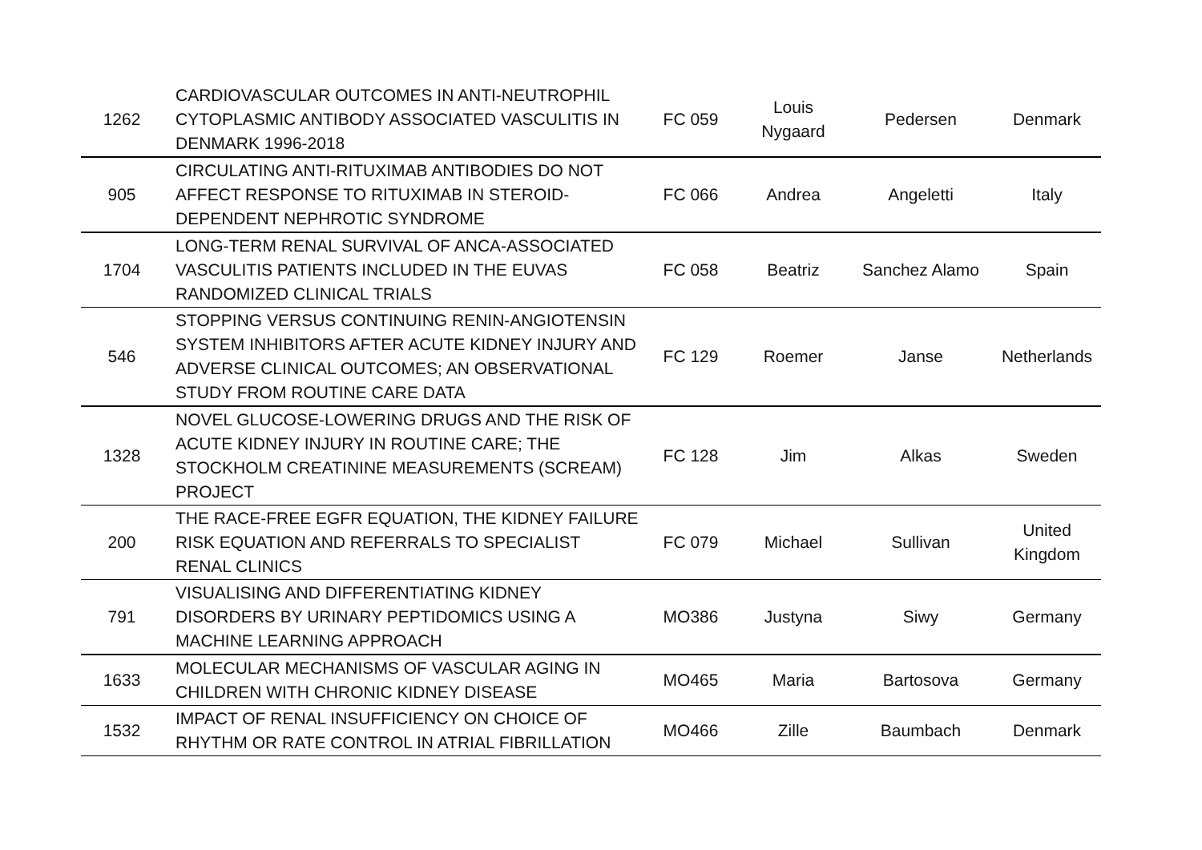| 1262 | CARDIOVASCULAR OUTCOMES IN ANTI-NEUTROPHIL CYTOPLASMIC ANTIBODY ASSOCIATED VASCULITIS IN DENMARK 1996-2018 | FC 059 | Louis Nygaard | Pedersen | Denmark |
| 905 | CIRCULATING ANTI-RITUXIMAB ANTIBODIES DO NOT AFFECT RESPONSE TO RITUXIMAB IN STEROID-DEPENDENT NEPHROTIC SYNDROME | FC 066 | Andrea | Angeletti | Italy |
| 1704 | LONG-TERM RENAL SURVIVAL OF ANCA-ASSOCIATED VASCULITIS PATIENTS INCLUDED IN THE EUVAS RANDOMIZED CLINICAL TRIALS | FC 058 | Beatriz | Sanchez Alamo | Spain |
| 546 | STOPPING VERSUS CONTINUING RENIN-ANGIOTENSIN SYSTEM INHIBITORS AFTER ACUTE KIDNEY INJURY AND ADVERSE CLINICAL OUTCOMES; AN OBSERVATIONAL STUDY FROM ROUTINE CARE DATA | FC 129 | Roemer | Janse | Netherlands |
| 1328 | NOVEL GLUCOSE-LOWERING DRUGS AND THE RISK OF ACUTE KIDNEY INJURY IN ROUTINE CARE; THE STOCKHOLM CREATININE MEASUREMENTS (SCREAM) PROJECT | FC 128 | Jim | Alkas | Sweden |
| 200 | THE RACE-FREE EGFR EQUATION, THE KIDNEY FAILURE RISK EQUATION AND REFERRALS TO SPECIALIST RENAL CLINICS | FC 079 | Michael | Sullivan | United Kingdom |
| 791 | VISUALISING AND DIFFERENTIATING KIDNEY DISORDERS BY URINARY PEPTIDOMICS USING A MACHINE LEARNING APPROACH | MO386 | Justyna | Siwy | Germany |
| 1633 | MOLECULAR MECHANISMS OF VASCULAR AGING IN CHILDREN WITH CHRONIC KIDNEY DISEASE | MO465 | Maria | Bartosova | Germany |
| 1532 | IMPACT OF RENAL INSUFFICIENCY ON CHOICE OF RHYTHM OR RATE CONTROL IN ATRIAL FIBRILLATION | MO466 | Zille | Baumbach | Denmark |